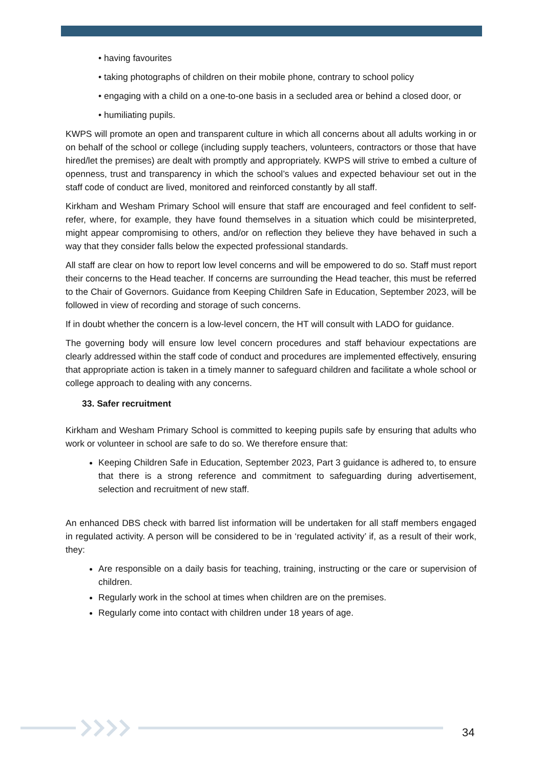• having favourites
• taking photographs of children on their mobile phone, contrary to school policy
• engaging with a child on a one-to-one basis in a secluded area or behind a closed door, or
• humiliating pupils.
KWPS will promote an open and transparent culture in which all concerns about all adults working in or on behalf of the school or college (including supply teachers, volunteers, contractors or those that have hired/let the premises) are dealt with promptly and appropriately. KWPS will strive to embed a culture of openness, trust and transparency in which the school’s values and expected behaviour set out in the staff code of conduct are lived, monitored and reinforced constantly by all staff.
Kirkham and Wesham Primary School will ensure that staff are encouraged and feel confident to self-refer, where, for example, they have found themselves in a situation which could be misinterpreted, might appear compromising to others, and/or on reflection they believe they have behaved in such a way that they consider falls below the expected professional standards.
All staff are clear on how to report low level concerns and will be empowered to do so. Staff must report their concerns to the Head teacher. If concerns are surrounding the Head teacher, this must be referred to the Chair of Governors. Guidance from Keeping Children Safe in Education, September 2023, will be followed in view of recording and storage of such concerns.
If in doubt whether the concern is a low-level concern, the HT will consult with LADO for guidance.
The governing body will ensure low level concern procedures and staff behaviour expectations are clearly addressed within the staff code of conduct and procedures are implemented effectively, ensuring that appropriate action is taken in a timely manner to safeguard children and facilitate a whole school or college approach to dealing with any concerns.
33. Safer recruitment
Kirkham and Wesham Primary School is committed to keeping pupils safe by ensuring that adults who work or volunteer in school are safe to do so. We therefore ensure that:
Keeping Children Safe in Education, September 2023, Part 3 guidance is adhered to, to ensure that there is a strong reference and commitment to safeguarding during advertisement, selection and recruitment of new staff.
An enhanced DBS check with barred list information will be undertaken for all staff members engaged in regulated activity. A person will be considered to be in ‘regulated activity’ if, as a result of their work, they:
Are responsible on a daily basis for teaching, training, instructing or the care or supervision of children.
Regularly work in the school at times when children are on the premises.
Regularly come into contact with children under 18 years of age.
34